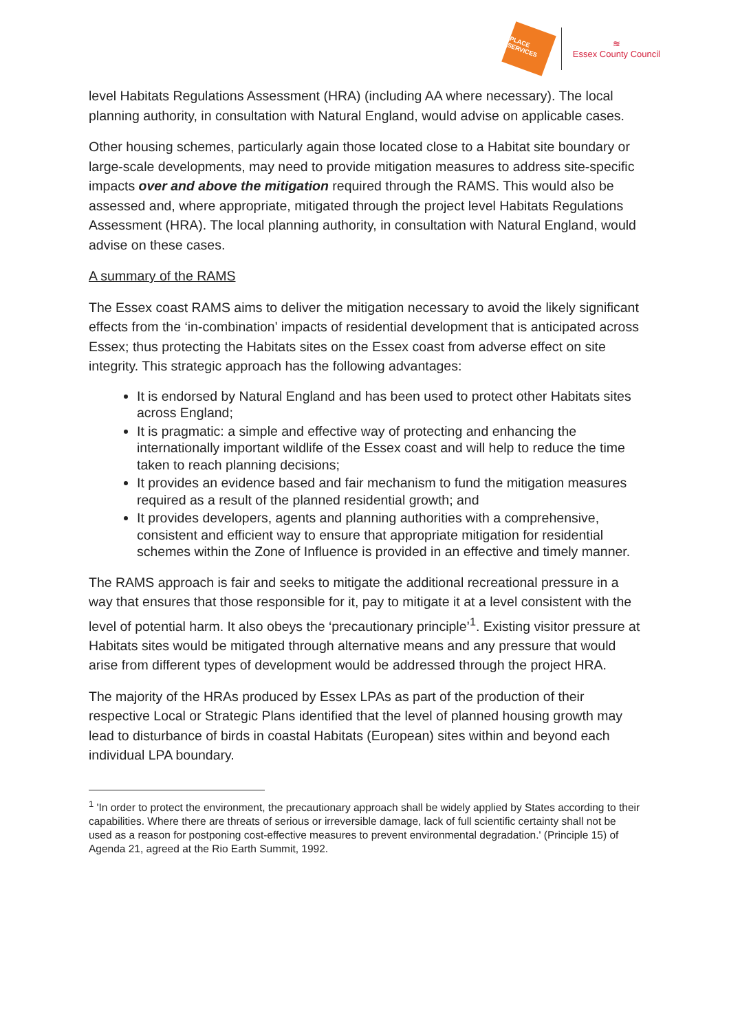PLACE SERVICES
≋
Essex County Council
level Habitats Regulations Assessment (HRA) (including AA where necessary). The local planning authority, in consultation with Natural England, would advise on applicable cases.
Other housing schemes, particularly again those located close to a Habitat site boundary or large-scale developments, may need to provide mitigation measures to address site-specific impacts over and above the mitigation required through the RAMS. This would also be assessed and, where appropriate, mitigated through the project level Habitats Regulations Assessment (HRA). The local planning authority, in consultation with Natural England, would advise on these cases.
A summary of the RAMS
The Essex coast RAMS aims to deliver the mitigation necessary to avoid the likely significant effects from the ‘in-combination’ impacts of residential development that is anticipated across Essex; thus protecting the Habitats sites on the Essex coast from adverse effect on site integrity. This strategic approach has the following advantages:
It is endorsed by Natural England and has been used to protect other Habitats sites across England;
It is pragmatic: a simple and effective way of protecting and enhancing the internationally important wildlife of the Essex coast and will help to reduce the time taken to reach planning decisions;
It provides an evidence based and fair mechanism to fund the mitigation measures required as a result of the planned residential growth; and
It provides developers, agents and planning authorities with a comprehensive, consistent and efficient way to ensure that appropriate mitigation for residential schemes within the Zone of Influence is provided in an effective and timely manner.
The RAMS approach is fair and seeks to mitigate the additional recreational pressure in a way that ensures that those responsible for it, pay to mitigate it at a level consistent with the level of potential harm. It also obeys the ‘precautionary principle’<sup>1</sup>. Existing visitor pressure at Habitats sites would be mitigated through alternative means and any pressure that would arise from different types of development would be addressed through the project HRA.
The majority of the HRAs produced by Essex LPAs as part of the production of their respective Local or Strategic Plans identified that the level of planned housing growth may lead to disturbance of birds in coastal Habitats (European) sites within and beyond each individual LPA boundary.
<sup>1</sup> 'In order to protect the environment, the precautionary approach shall be widely applied by States according to their capabilities. Where there are threats of serious or irreversible damage, lack of full scientific certainty shall not be used as a reason for postponing cost-effective measures to prevent environmental degradation.' (Principle 15) of Agenda 21, agreed at the Rio Earth Summit, 1992.